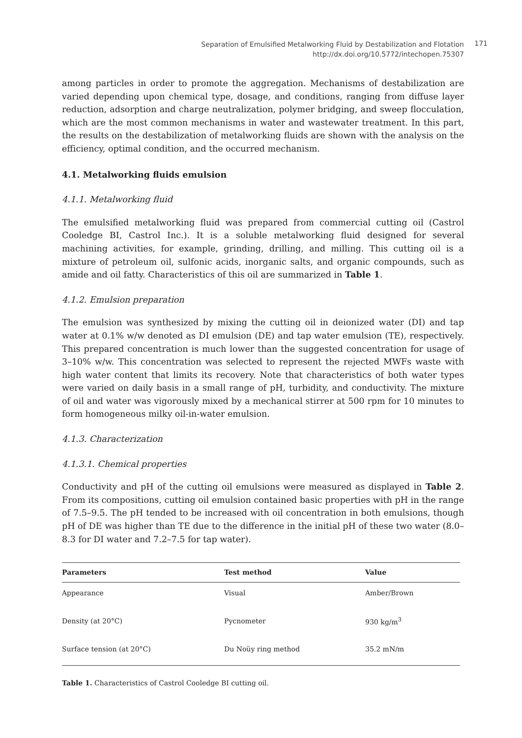Separation of Emulsified Metalworking Fluid by Destabilization and Flotation
http://dx.doi.org/10.5772/intechopen.75307
171
among particles in order to promote the aggregation. Mechanisms of destabilization are varied depending upon chemical type, dosage, and conditions, ranging from diffuse layer reduction, adsorption and charge neutralization, polymer bridging, and sweep flocculation, which are the most common mechanisms in water and wastewater treatment. In this part, the results on the destabilization of metalworking fluids are shown with the analysis on the efficiency, optimal condition, and the occurred mechanism.
4.1. Metalworking fluids emulsion
4.1.1. Metalworking fluid
The emulsified metalworking fluid was prepared from commercial cutting oil (Castrol Cooledge BI, Castrol Inc.). It is a soluble metalworking fluid designed for several machining activities, for example, grinding, drilling, and milling. This cutting oil is a mixture of petroleum oil, sulfonic acids, inorganic salts, and organic compounds, such as amide and oil fatty. Characteristics of this oil are summarized in Table 1.
4.1.2. Emulsion preparation
The emulsion was synthesized by mixing the cutting oil in deionized water (DI) and tap water at 0.1% w/w denoted as DI emulsion (DE) and tap water emulsion (TE), respectively. This prepared concentration is much lower than the suggested concentration for usage of 3–10% w/w. This concentration was selected to represent the rejected MWFs waste with high water content that limits its recovery. Note that characteristics of both water types were varied on daily basis in a small range of pH, turbidity, and conductivity. The mixture of oil and water was vigorously mixed by a mechanical stirrer at 500 rpm for 10 minutes to form homogeneous milky oil-in-water emulsion.
4.1.3. Characterization
4.1.3.1. Chemical properties
Conductivity and pH of the cutting oil emulsions were measured as displayed in Table 2. From its compositions, cutting oil emulsion contained basic properties with pH in the range of 7.5–9.5. The pH tended to be increased with oil concentration in both emulsions, though pH of DE was higher than TE due to the difference in the initial pH of these two water (8.0–8.3 for DI water and 7.2–7.5 for tap water).
| Parameters | Test method | Value |
| --- | --- | --- |
| Appearance | Visual | Amber/Brown |
| Density (at 20°C) | Pycnometer | 930 kg/m<sup>3</sup> |
| Surface tension (at 20°C) | Du Noüy ring method | 35.2 mN/m |
Table 1. Characteristics of Castrol Cooledge BI cutting oil.